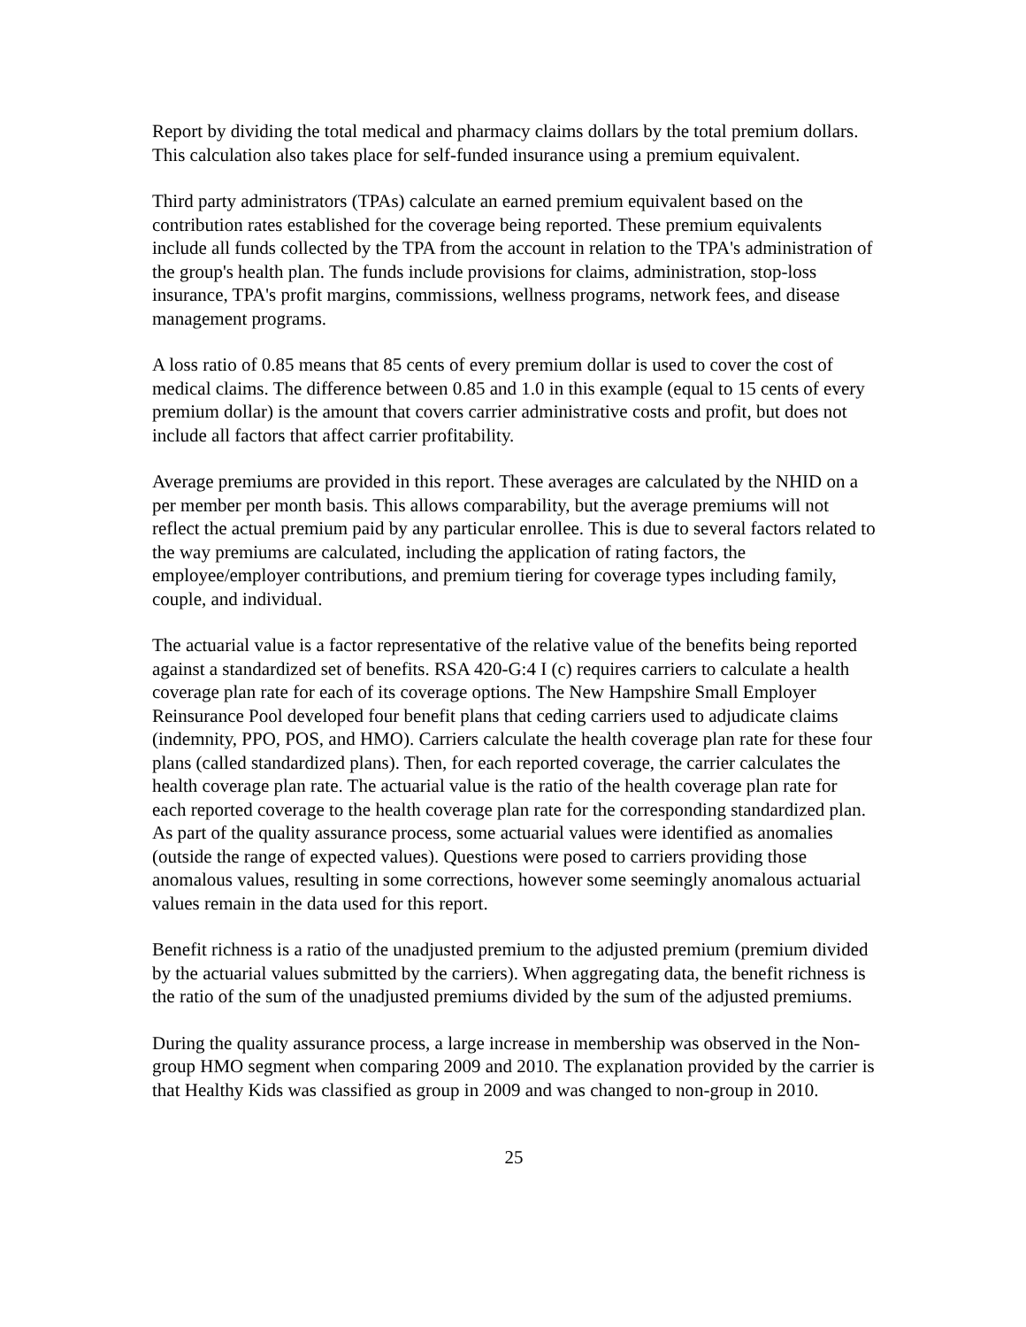Report by dividing the total medical and pharmacy claims dollars by the total premium dollars. This calculation also takes place for self-funded insurance using a premium equivalent.
Third party administrators (TPAs) calculate an earned premium equivalent based on the contribution rates established for the coverage being reported. These premium equivalents include all funds collected by the TPA from the account in relation to the TPA's administration of the group's health plan. The funds include provisions for claims, administration, stop-loss insurance, TPA's profit margins, commissions, wellness programs, network fees, and disease management programs.
A loss ratio of 0.85 means that 85 cents of every premium dollar is used to cover the cost of medical claims. The difference between 0.85 and 1.0 in this example (equal to 15 cents of every premium dollar) is the amount that covers carrier administrative costs and profit, but does not include all factors that affect carrier profitability.
Average premiums are provided in this report. These averages are calculated by the NHID on a per member per month basis. This allows comparability, but the average premiums will not reflect the actual premium paid by any particular enrollee. This is due to several factors related to the way premiums are calculated, including the application of rating factors, the employee/employer contributions, and premium tiering for coverage types including family, couple, and individual.
The actuarial value is a factor representative of the relative value of the benefits being reported against a standardized set of benefits. RSA 420-G:4 I (c) requires carriers to calculate a health coverage plan rate for each of its coverage options. The New Hampshire Small Employer Reinsurance Pool developed four benefit plans that ceding carriers used to adjudicate claims (indemnity, PPO, POS, and HMO). Carriers calculate the health coverage plan rate for these four plans (called standardized plans). Then, for each reported coverage, the carrier calculates the health coverage plan rate. The actuarial value is the ratio of the health coverage plan rate for each reported coverage to the health coverage plan rate for the corresponding standardized plan. As part of the quality assurance process, some actuarial values were identified as anomalies (outside the range of expected values). Questions were posed to carriers providing those anomalous values, resulting in some corrections, however some seemingly anomalous actuarial values remain in the data used for this report.
Benefit richness is a ratio of the unadjusted premium to the adjusted premium (premium divided by the actuarial values submitted by the carriers). When aggregating data, the benefit richness is the ratio of the sum of the unadjusted premiums divided by the sum of the adjusted premiums.
During the quality assurance process, a large increase in membership was observed in the Non-group HMO segment when comparing 2009 and 2010. The explanation provided by the carrier is that Healthy Kids was classified as group in 2009 and was changed to non-group in 2010.
25